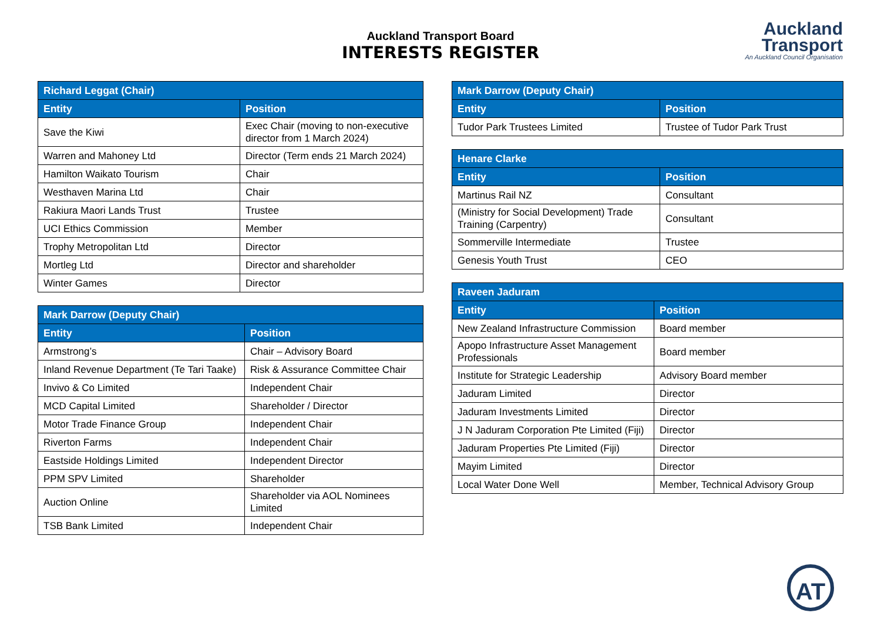Auckland Transport Board
INTERESTS REGISTER
Auckland
Transport
An Auckland Council Organisation
| Richard Leggat (Chair) | |
| --- | --- |
| Entity | Position |
| Save the Kiwi | Exec Chair (moving to non-executive director from 1 March 2024) |
| Warren and Mahoney Ltd | Director (Term ends 21 March 2024) |
| Hamilton Waikato Tourism | Chair |
| Westhaven Marina Ltd | Chair |
| Rakiura Maori Lands Trust | Trustee |
| UCI Ethics Commission | Member |
| Trophy Metropolitan Ltd | Director |
| Mortleg Ltd | Director and shareholder |
| Winter Games | Director |
| Mark Darrow (Deputy Chair) | |
| --- | --- |
| Entity | Position |
| Armstrong’s | Chair – Advisory Board |
| Inland Revenue Department (Te Tari Taake) | Risk & Assurance Committee Chair |
| Invivo & Co Limited | Independent Chair |
| MCD Capital Limited | Shareholder / Director |
| Motor Trade Finance Group | Independent Chair |
| Riverton Farms | Independent Chair |
| Eastside Holdings Limited | Independent Director |
| PPM SPV Limited | Shareholder |
| Auction Online | Shareholder via AOL Nominees Limited |
| TSB Bank Limited | Independent Chair |
| Mark Darrow (Deputy Chair) | |
| --- | --- |
| Entity | Position |
| Tudor Park Trustees Limited | Trustee of Tudor Park Trust |
| Henare Clarke | |
| --- | --- |
| Entity | Position |
| Martinus Rail NZ | Consultant |
| (Ministry for Social Development) Trade Training (Carpentry) | Consultant |
| Sommerville Intermediate | Trustee |
| Genesis Youth Trust | CEO |
| Raveen Jaduram | |
| --- | --- |
| Entity | Position |
| New Zealand Infrastructure Commission | Board member |
| Apopo Infrastructure Asset Management Professionals | Board member |
| Institute for Strategic Leadership | Advisory Board member |
| Jaduram Limited | Director |
| Jaduram Investments Limited | Director |
| J N Jaduram Corporation Pte Limited (Fiji) | Director |
| Jaduram Properties Pte Limited (Fiji) | Director |
| Mayim Limited | Director |
| Local Water Done Well | Member, Technical Advisory Group |
AT